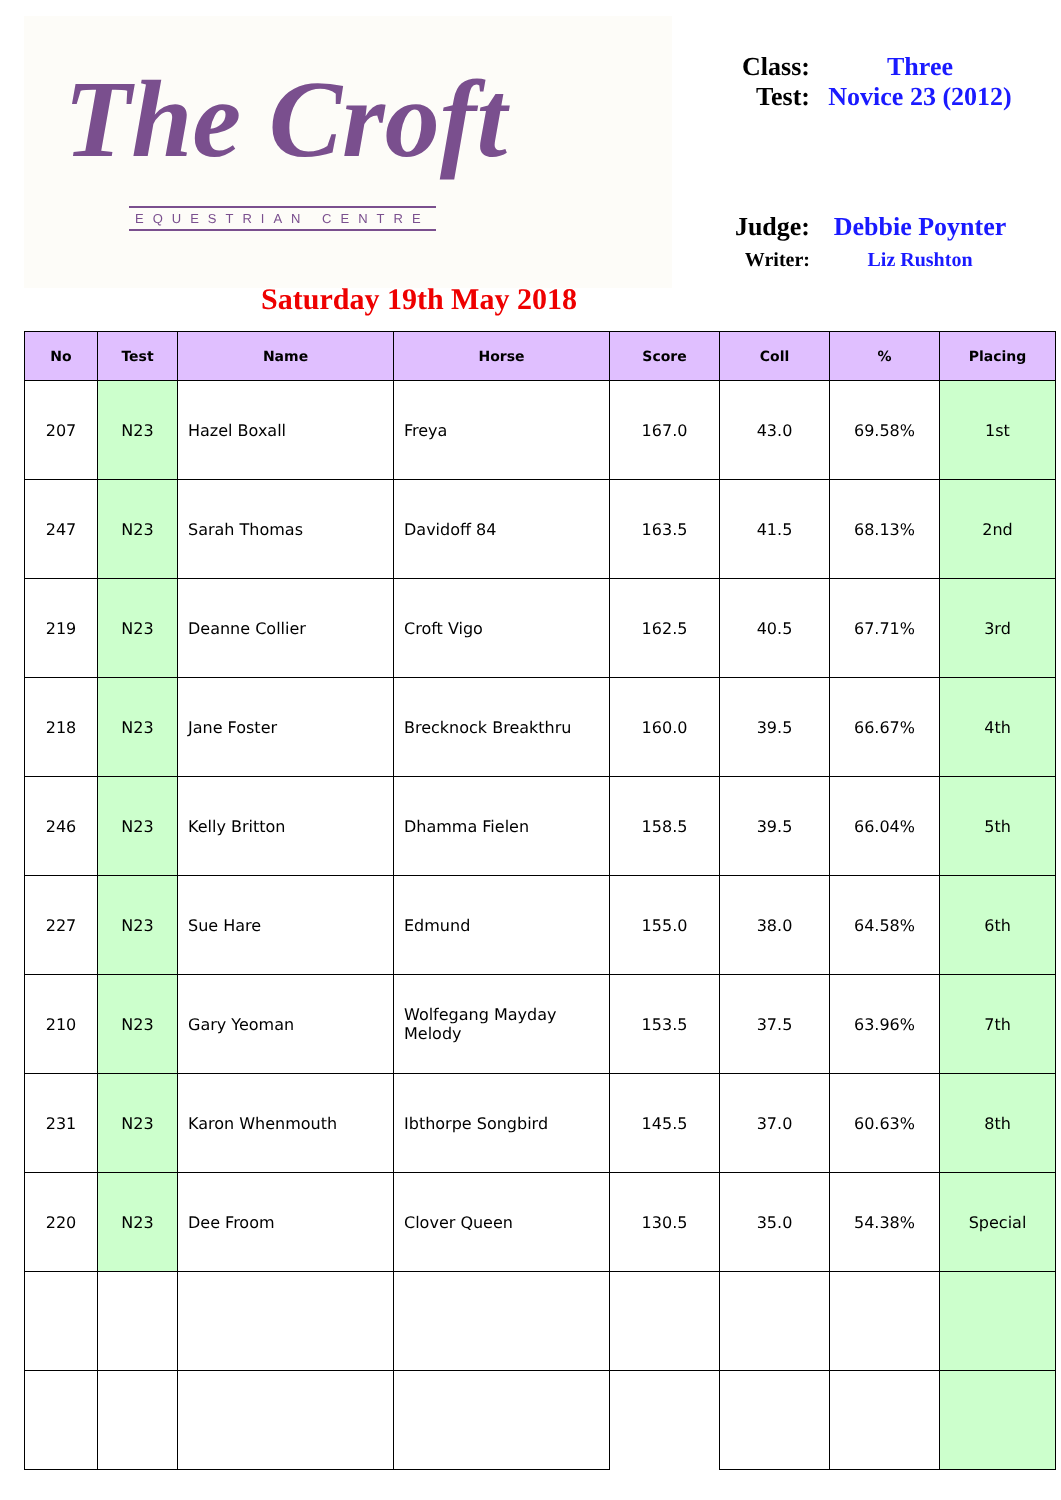The Croft
EQUESTRIAN CENTRE
Class: Three
Test: Novice 23 (2012)
Judge: Debbie Poynter
Writer: Liz Rushton
Saturday 19th May 2018
| No | Test | Name | Horse | Score | Coll | % | Placing |
| --- | --- | --- | --- | --- | --- | --- | --- |
| 207 | N23 | Hazel Boxall | Freya | 167.0 | 43.0 | 69.58% | 1st |
| 247 | N23 | Sarah Thomas | Davidoff 84 | 163.5 | 41.5 | 68.13% | 2nd |
| 219 | N23 | Deanne Collier | Croft Vigo | 162.5 | 40.5 | 67.71% | 3rd |
| 218 | N23 | Jane Foster | Brecknock Breakthru | 160.0 | 39.5 | 66.67% | 4th |
| 246 | N23 | Kelly Britton | Dhamma Fielen | 158.5 | 39.5 | 66.04% | 5th |
| 227 | N23 | Sue Hare | Edmund | 155.0 | 38.0 | 64.58% | 6th |
| 210 | N23 | Gary Yeoman | Wolfegang Mayday Melody | 153.5 | 37.5 | 63.96% | 7th |
| 231 | N23 | Karon Whenmouth | Ibthorpe Songbird | 145.5 | 37.0 | 60.63% | 8th |
| 220 | N23 | Dee Froom | Clover Queen | 130.5 | 35.0 | 54.38% | Special |